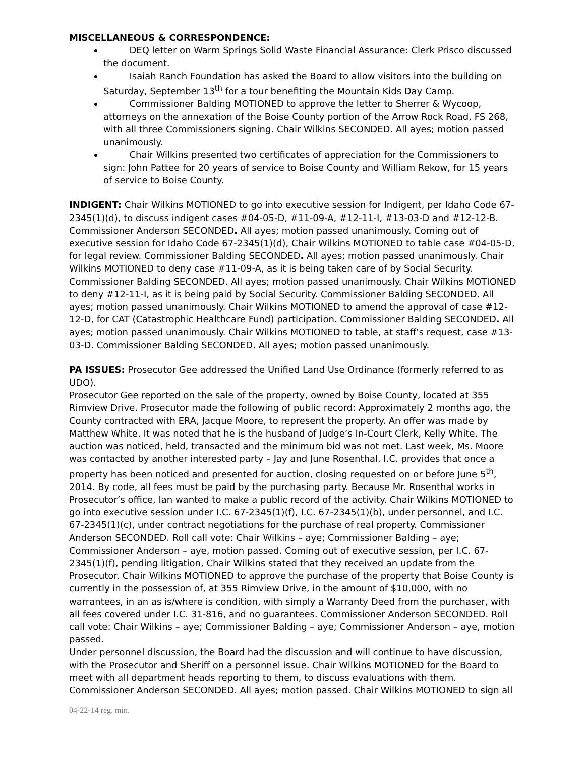MISCELLANEOUS & CORRESPONDENCE:
DEQ letter on Warm Springs Solid Waste Financial Assurance: Clerk Prisco discussed the document.
Isaiah Ranch Foundation has asked the Board to allow visitors into the building on Saturday, September 13<sup>th</sup> for a tour benefiting the Mountain Kids Day Camp.
Commissioner Balding MOTIONED to approve the letter to Sherrer & Wycoop, attorneys on the annexation of the Boise County portion of the Arrow Rock Road, FS 268, with all three Commissioners signing. Chair Wilkins SECONDED. All ayes; motion passed unanimously.
Chair Wilkins presented two certificates of appreciation for the Commissioners to sign: John Pattee for 20 years of service to Boise County and William Rekow, for 15 years of service to Boise County.
INDIGENT: Chair Wilkins MOTIONED to go into executive session for Indigent, per Idaho Code 67-2345(1)(d), to discuss indigent cases #04-05-D, #11-09-A, #12-11-I, #13-03-D and #12-12-B. Commissioner Anderson SECONDED. All ayes; motion passed unanimously. Coming out of executive session for Idaho Code 67-2345(1)(d), Chair Wilkins MOTIONED to table case #04-05-D, for legal review. Commissioner Balding SECONDED. All ayes; motion passed unanimously. Chair Wilkins MOTIONED to deny case #11-09-A, as it is being taken care of by Social Security. Commissioner Balding SECONDED. All ayes; motion passed unanimously. Chair Wilkins MOTIONED to deny #12-11-I, as it is being paid by Social Security. Commissioner Balding SECONDED. All ayes; motion passed unanimously. Chair Wilkins MOTIONED to amend the approval of case #12-12-D, for CAT (Catastrophic Healthcare Fund) participation. Commissioner Balding SECONDED. All ayes; motion passed unanimously. Chair Wilkins MOTIONED to table, at staff’s request, case #13-03-D. Commissioner Balding SECONDED. All ayes; motion passed unanimously.
PA ISSUES: Prosecutor Gee addressed the Unified Land Use Ordinance (formerly referred to as UDO).
Prosecutor Gee reported on the sale of the property, owned by Boise County, located at 355 Rimview Drive. Prosecutor made the following of public record: Approximately 2 months ago, the County contracted with ERA, Jacque Moore, to represent the property. An offer was made by Matthew White. It was noted that he is the husband of Judge’s In-Court Clerk, Kelly White. The auction was noticed, held, transacted and the minimum bid was not met. Last week, Ms. Moore was contacted by another interested party – Jay and June Rosenthal. I.C. provides that once a property has been noticed and presented for auction, closing requested on or before June 5<sup>th</sup>, 2014. By code, all fees must be paid by the purchasing party. Because Mr. Rosenthal works in Prosecutor’s office, Ian wanted to make a public record of the activity. Chair Wilkins MOTIONED to go into executive session under I.C. 67-2345(1)(f), I.C. 67-2345(1)(b), under personnel, and I.C. 67-2345(1)(c), under contract negotiations for the purchase of real property. Commissioner Anderson SECONDED. Roll call vote: Chair Wilkins – aye; Commissioner Balding – aye; Commissioner Anderson – aye, motion passed. Coming out of executive session, per I.C. 67-2345(1)(f), pending litigation, Chair Wilkins stated that they received an update from the Prosecutor. Chair Wilkins MOTIONED to approve the purchase of the property that Boise County is currently in the possession of, at 355 Rimview Drive, in the amount of $10,000, with no warrantees, in an as is/where is condition, with simply a Warranty Deed from the purchaser, with all fees covered under I.C. 31-816, and no guarantees. Commissioner Anderson SECONDED. Roll call vote: Chair Wilkins – aye; Commissioner Balding – aye; Commissioner Anderson – aye, motion passed.
Under personnel discussion, the Board had the discussion and will continue to have discussion, with the Prosecutor and Sheriff on a personnel issue. Chair Wilkins MOTIONED for the Board to meet with all department heads reporting to them, to discuss evaluations with them. Commissioner Anderson SECONDED. All ayes; motion passed. Chair Wilkins MOTIONED to sign all
04-22-14 reg. min.